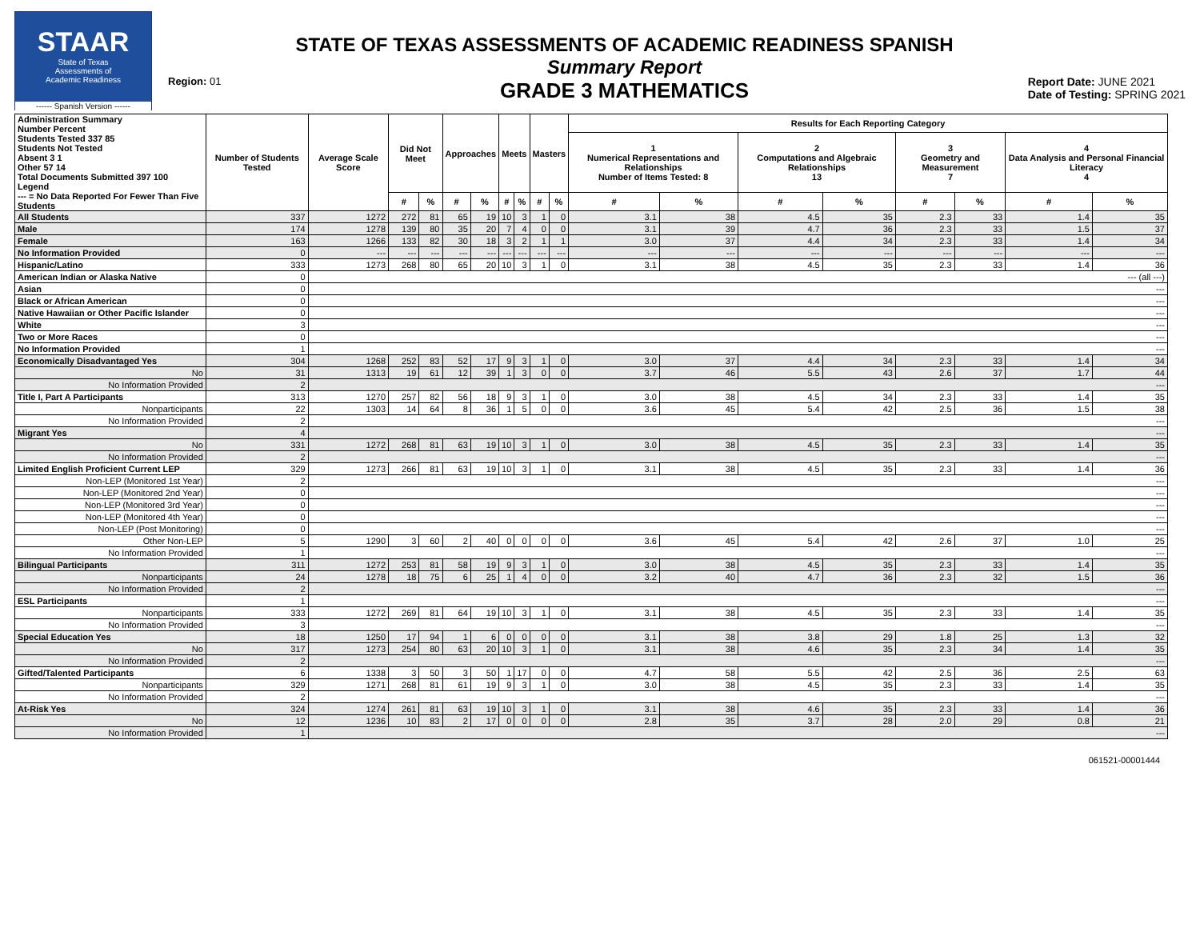STAAR
State of Texas
Assessments of
Academic Readiness
------ Spanish Version ------
Region: 01
STATE OF TEXAS ASSESSMENTS OF ACADEMIC READINESS SPANISH
Summary Report
GRADE 3 MATHEMATICS
Report Date: JUNE 2021
Date of Testing: SPRING 2021
| Administration Summary Number Percent Students Tested 337 85 Students Not Tested Absent 3 1 Other 57 14 Total Documents Submitted 397 100 Legend --- = No Data Reported For Fewer Than Five Students | Number of Students Tested | Average Scale Score | Did Not Meet | | Approaches | | Meets | | Masters | | Results for Each Reporting Category | | | | | | | |
| --- | --- | --- | --- | --- | --- | --- | --- | --- | --- | --- | --- | --- | --- | --- | --- | --- | --- | --- |
| | | | | | | | | | | | 1 Numerical Representations and Relationships Number of Items Tested: 8 | | 2 Computations and Algebraic Relationships 13 | | 3 Geometry and Measurement 7 | | 4 Data Analysis and Personal Financial Literacy 4 | |
| | | | # | % | # | % | # | % | # | % | # | % | # | % | # | % | # | % |
| All Students | 337 | 1272 | 272 | 81 | 65 | 19 | 10 | 3 | 1 | 0 | 3.1 | 38 | 4.5 | 35 | 2.3 | 33 | 1.4 | 35 |
| Male | 174 | 1278 | 139 | 80 | 35 | 20 | 7 | 4 | 0 | 0 | 3.1 | 39 | 4.7 | 36 | 2.3 | 33 | 1.5 | 37 |
| Female | 163 | 1266 | 133 | 82 | 30 | 18 | 3 | 2 | 1 | 1 | 3.0 | 37 | 4.4 | 34 | 2.3 | 33 | 1.4 | 34 |
| No Information Provided | 0 | --- | --- | --- | --- | --- | --- | --- | --- | --- | --- | --- | --- | --- | --- | --- | --- | --- |
| Hispanic/Latino | 333 | 1273 | 268 | 80 | 65 | 20 | 10 | 3 | 1 | 0 | 3.1 | 38 | 4.5 | 35 | 2.3 | 33 | 1.4 | 36 |
| American Indian or Alaska Native | 0 | --- (all ---) | | | | | | | | | | | | | | | | |
| Asian | 0 | --- | | | | | | | | | | | | | | | | |
| Black or African American | 0 | --- | | | | | | | | | | | | | | | | |
| Native Hawaiian or Other Pacific Islander | 0 | --- | | | | | | | | | | | | | | | | |
| White | 3 | --- | | | | | | | | | | | | | | | | |
| Two or More Races | 0 | --- | | | | | | | | | | | | | | | | |
| No Information Provided | 1 | --- | | | | | | | | | | | | | | | | |
| Economically Disadvantaged Yes | 304 | 1268 | 252 | 83 | 52 | 17 | 9 | 3 | 1 | 0 | 3.0 | 37 | 4.4 | 34 | 2.3 | 33 | 1.4 | 34 |
| No | 31 | 1313 | 19 | 61 | 12 | 39 | 1 | 3 | 0 | 0 | 3.7 | 46 | 5.5 | 43 | 2.6 | 37 | 1.7 | 44 |
| No Information Provided | 2 | --- | | | | | | | | | | | | | | | | |
| Title I, Part A Participants | 313 | 1270 | 257 | 82 | 56 | 18 | 9 | 3 | 1 | 0 | 3.0 | 38 | 4.5 | 34 | 2.3 | 33 | 1.4 | 35 |
| Nonparticipants | 22 | 1303 | 14 | 64 | 8 | 36 | 1 | 5 | 0 | 0 | 3.6 | 45 | 5.4 | 42 | 2.5 | 36 | 1.5 | 38 |
| No Information Provided | 2 | --- | | | | | | | | | | | | | | | | |
| Migrant Yes | 4 | --- | | | | | | | | | | | | | | | | |
| No | 331 | 1272 | 268 | 81 | 63 | 19 | 10 | 3 | 1 | 0 | 3.0 | 38 | 4.5 | 35 | 2.3 | 33 | 1.4 | 35 |
| No Information Provided | 2 | --- | | | | | | | | | | | | | | | | |
| Limited English Proficient Current LEP | 329 | 1273 | 266 | 81 | 63 | 19 | 10 | 3 | 1 | 0 | 3.1 | 38 | 4.5 | 35 | 2.3 | 33 | 1.4 | 36 |
| Non-LEP (Monitored 1st Year) | 2 | --- | | | | | | | | | | | | | | | | |
| Non-LEP (Monitored 2nd Year) | 0 | --- | | | | | | | | | | | | | | | | |
| Non-LEP (Monitored 3rd Year) | 0 | --- | | | | | | | | | | | | | | | | |
| Non-LEP (Monitored 4th Year) | 0 | --- | | | | | | | | | | | | | | | | |
| Non-LEP (Post Monitoring) | 0 | --- | | | | | | | | | | | | | | | | |
| Other Non-LEP | 5 | 1290 | 3 | 60 | 2 | 40 | 0 | 0 | 0 | 0 | 3.6 | 45 | 5.4 | 42 | 2.6 | 37 | 1.0 | 25 |
| No Information Provided | 1 | --- | | | | | | | | | | | | | | | | |
| Bilingual Participants | 311 | 1272 | 253 | 81 | 58 | 19 | 9 | 3 | 1 | 0 | 3.0 | 38 | 4.5 | 35 | 2.3 | 33 | 1.4 | 35 |
| Nonparticipants | 24 | 1278 | 18 | 75 | 6 | 25 | 1 | 4 | 0 | 0 | 3.2 | 40 | 4.7 | 36 | 2.3 | 32 | 1.5 | 36 |
| No Information Provided | 2 | --- | | | | | | | | | | | | | | | | |
| ESL Participants | 1 | --- | | | | | | | | | | | | | | | | |
| Nonparticipants | 333 | 1272 | 269 | 81 | 64 | 19 | 10 | 3 | 1 | 0 | 3.1 | 38 | 4.5 | 35 | 2.3 | 33 | 1.4 | 35 |
| No Information Provided | 3 | --- | | | | | | | | | | | | | | | | |
| Special Education Yes | 18 | 1250 | 17 | 94 | 1 | 6 | 0 | 0 | 0 | 0 | 3.1 | 38 | 3.8 | 29 | 1.8 | 25 | 1.3 | 32 |
| No | 317 | 1273 | 254 | 80 | 63 | 20 | 10 | 3 | 1 | 0 | 3.1 | 38 | 4.6 | 35 | 2.3 | 34 | 1.4 | 35 |
| No Information Provided | 2 | --- | | | | | | | | | | | | | | | | |
| Gifted/Talented Participants | 6 | 1338 | 3 | 50 | 3 | 50 | 1 | 17 | 0 | 0 | 4.7 | 58 | 5.5 | 42 | 2.5 | 36 | 2.5 | 63 |
| Nonparticipants | 329 | 1271 | 268 | 81 | 61 | 19 | 9 | 3 | 1 | 0 | 3.0 | 38 | 4.5 | 35 | 2.3 | 33 | 1.4 | 35 |
| No Information Provided | 2 | --- | | | | | | | | | | | | | | | | |
| At-Risk Yes | 324 | 1274 | 261 | 81 | 63 | 19 | 10 | 3 | 1 | 0 | 3.1 | 38 | 4.6 | 35 | 2.3 | 33 | 1.4 | 36 |
| No | 12 | 1236 | 10 | 83 | 2 | 17 | 0 | 0 | 0 | 0 | 2.8 | 35 | 3.7 | 28 | 2.0 | 29 | 0.8 | 21 |
| No Information Provided | 1 | --- | | | | | | | | | | | | | | | | |
061521-00001444